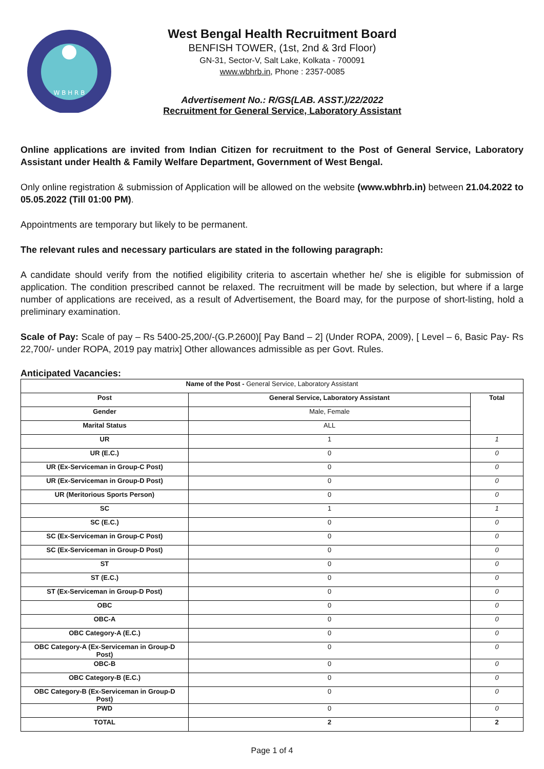W B H R B
West Bengal Health Recruitment Board
BENFISH TOWER, (1st, 2nd & 3rd Floor)
GN-31, Sector-V, Salt Lake, Kolkata - 700091
www.wbhrb.in, Phone : 2357-0085
Advertisement No.: R/GS(LAB. ASST.)/22/2022
Recruitment for General Service, Laboratory Assistant
Online applications are invited from Indian Citizen for recruitment to the Post of General Service, Laboratory Assistant under Health & Family Welfare Department, Government of West Bengal.
Only online registration & submission of Application will be allowed on the website (www.wbhrb.in) between 21.04.2022 to 05.05.2022 (Till 01:00 PM).
Appointments are temporary but likely to be permanent.
The relevant rules and necessary particulars are stated in the following paragraph:
A candidate should verify from the notified eligibility criteria to ascertain whether he/ she is eligible for submission of application. The condition prescribed cannot be relaxed. The recruitment will be made by selection, but where if a large number of applications are received, as a result of Advertisement, the Board may, for the purpose of short-listing, hold a preliminary examination.
Scale of Pay: Scale of pay – Rs 5400-25,200/-(G.P.2600)[ Pay Band – 2] (Under ROPA, 2009), [ Level – 6, Basic Pay- Rs 22,700/- under ROPA, 2019 pay matrix] Other allowances admissible as per Govt. Rules.
Anticipated Vacancies:
| Name of the Post - General Service, Laboratory Assistant | | |
| Post | General Service, Laboratory Assistant | Total |
| Gender | Male, Female | |
| Marital Status | ALL | |
| UR | 1 | 1 |
| UR (E.C.) | 0 | 0 |
| UR (Ex-Serviceman in Group-C Post) | 0 | 0 |
| UR (Ex-Serviceman in Group-D Post) | 0 | 0 |
| UR (Meritorious Sports Person) | 0 | 0 |
| SC | 1 | 1 |
| SC (E.C.) | 0 | 0 |
| SC (Ex-Serviceman in Group-C Post) | 0 | 0 |
| SC (Ex-Serviceman in Group-D Post) | 0 | 0 |
| ST | 0 | 0 |
| ST (E.C.) | 0 | 0 |
| ST (Ex-Serviceman in Group-D Post) | 0 | 0 |
| OBC | 0 | 0 |
| OBC-A | 0 | 0 |
| OBC Category-A (E.C.) | 0 | 0 |
| OBC Category-A (Ex-Serviceman in Group-D Post) | 0 | 0 |
| OBC-B | 0 | 0 |
| OBC Category-B (E.C.) | 0 | 0 |
| OBC Category-B (Ex-Serviceman in Group-D Post) | 0 | 0 |
| PWD | 0 | 0 |
| TOTAL | 2 | 2 |
Page 1 of 4